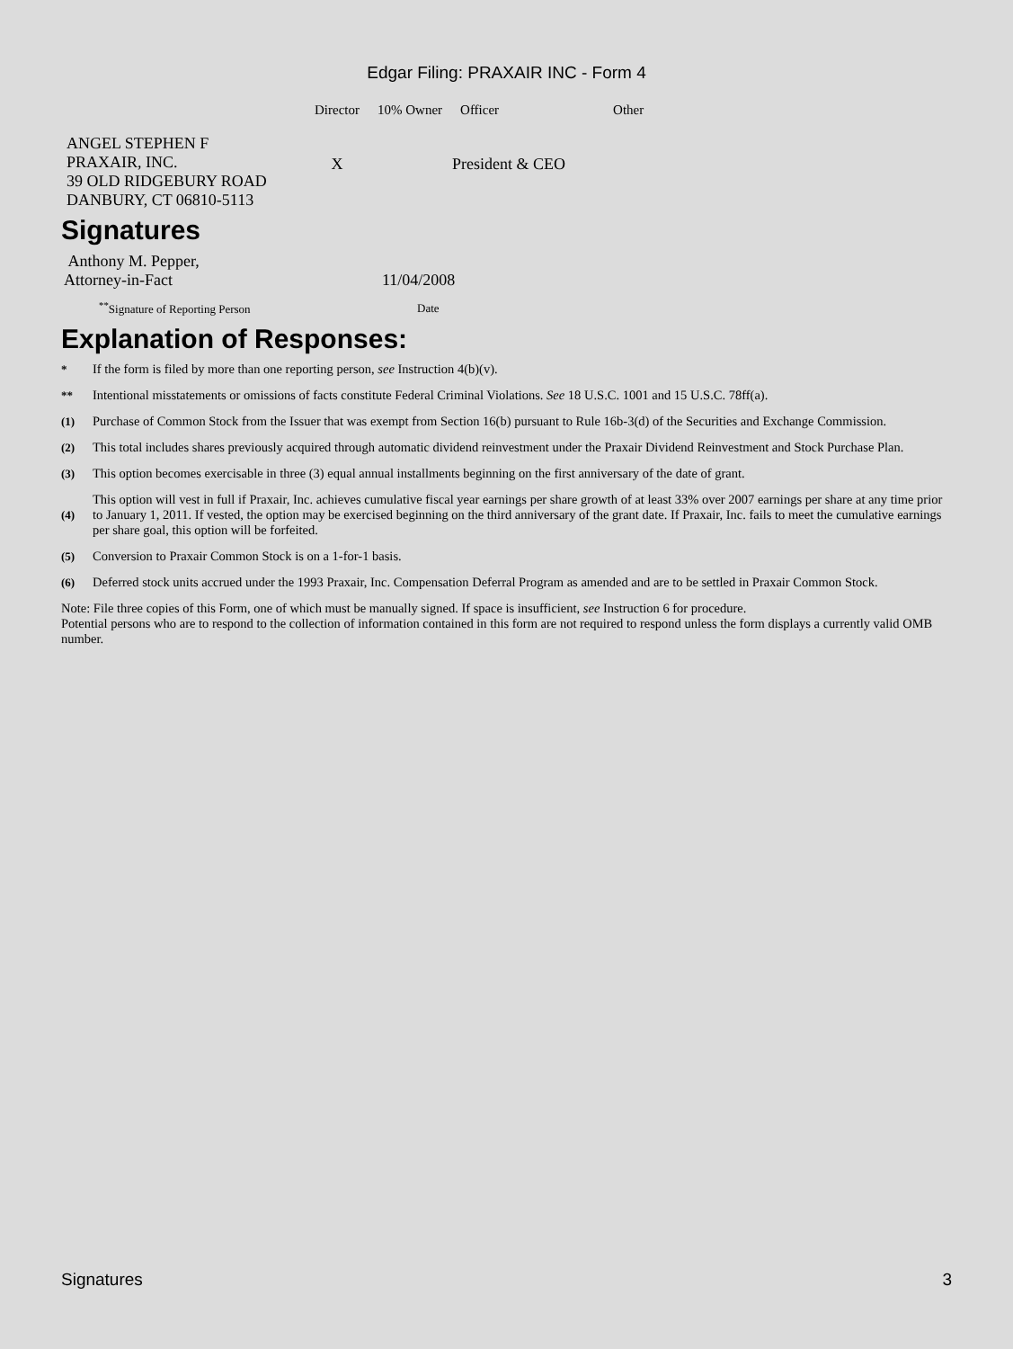Edgar Filing: PRAXAIR INC - Form 4
| | Director | 10% Owner | Officer | Other |
| --- | --- | --- | --- | --- |
| ANGEL STEPHEN F PRAXAIR, INC. 39 OLD RIDGEBURY ROAD DANBURY, CT 06810-5113 | X | | President & CEO | |
Signatures
| Anthony M. Pepper, Attorney-in-Fact | 11/04/2008 |
| <sup>**</sup> Signature of Reporting Person | Date |
Explanation of Responses:
* If the form is filed by more than one reporting person, see Instruction 4(b)(v).
** Intentional misstatements or omissions of facts constitute Federal Criminal Violations. See 18 U.S.C. 1001 and 15 U.S.C. 78ff(a).
(1) Purchase of Common Stock from the Issuer that was exempt from Section 16(b) pursuant to Rule 16b-3(d) of the Securities and Exchange Commission.
(2) This total includes shares previously acquired through automatic dividend reinvestment under the Praxair Dividend Reinvestment and Stock Purchase Plan.
(3) This option becomes exercisable in three (3) equal annual installments beginning on the first anniversary of the date of grant.
(4) This option will vest in full if Praxair, Inc. achieves cumulative fiscal year earnings per share growth of at least 33% over 2007 earnings per share at any time prior to January 1, 2011. If vested, the option may be exercised beginning on the third anniversary of the grant date. If Praxair, Inc. fails to meet the cumulative earnings per share goal, this option will be forfeited.
(5) Conversion to Praxair Common Stock is on a 1-for-1 basis.
(6) Deferred stock units accrued under the 1993 Praxair, Inc. Compensation Deferral Program as amended and are to be settled in Praxair Common Stock.
Note: File three copies of this Form, one of which must be manually signed. If space is insufficient, see Instruction 6 for procedure.
Potential persons who are to respond to the collection of information contained in this form are not required to respond unless the form displays a currently valid OMB number.
Signatures 3